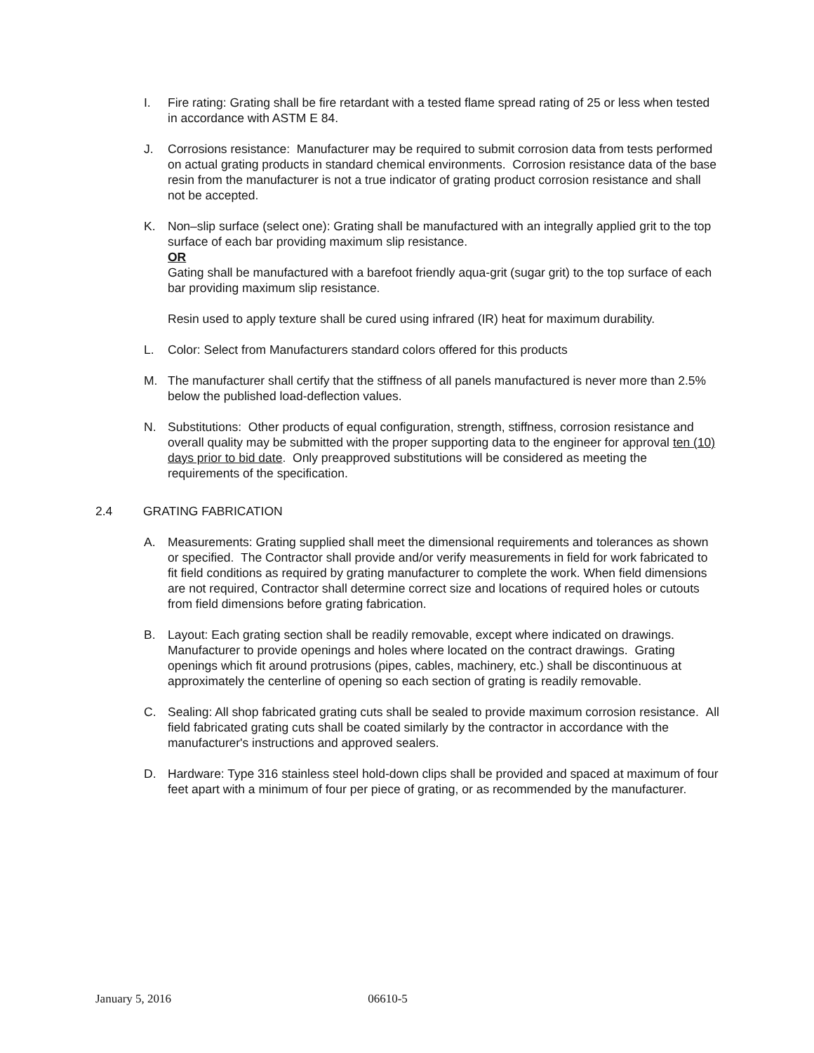I. Fire rating: Grating shall be fire retardant with a tested flame spread rating of 25 or less when tested in accordance with ASTM E 84.
J. Corrosions resistance: Manufacturer may be required to submit corrosion data from tests performed on actual grating products in standard chemical environments. Corrosion resistance data of the base resin from the manufacturer is not a true indicator of grating product corrosion resistance and shall not be accepted.
K. Non–slip surface (select one): Grating shall be manufactured with an integrally applied grit to the top surface of each bar providing maximum slip resistance.
OR
Gating shall be manufactured with a barefoot friendly aqua-grit (sugar grit) to the top surface of each bar providing maximum slip resistance.
Resin used to apply texture shall be cured using infrared (IR) heat for maximum durability.
L. Color: Select from Manufacturers standard colors offered for this products
M. The manufacturer shall certify that the stiffness of all panels manufactured is never more than 2.5% below the published load-deflection values.
N. Substitutions: Other products of equal configuration, strength, stiffness, corrosion resistance and overall quality may be submitted with the proper supporting data to the engineer for approval ten (10) days prior to bid date. Only preapproved substitutions will be considered as meeting the requirements of the specification.
2.4 GRATING FABRICATION
A. Measurements: Grating supplied shall meet the dimensional requirements and tolerances as shown or specified. The Contractor shall provide and/or verify measurements in field for work fabricated to fit field conditions as required by grating manufacturer to complete the work. When field dimensions are not required, Contractor shall determine correct size and locations of required holes or cutouts from field dimensions before grating fabrication.
B. Layout: Each grating section shall be readily removable, except where indicated on drawings. Manufacturer to provide openings and holes where located on the contract drawings. Grating openings which fit around protrusions (pipes, cables, machinery, etc.) shall be discontinuous at approximately the centerline of opening so each section of grating is readily removable.
C. Sealing: All shop fabricated grating cuts shall be sealed to provide maximum corrosion resistance. All field fabricated grating cuts shall be coated similarly by the contractor in accordance with the manufacturer's instructions and approved sealers.
D. Hardware: Type 316 stainless steel hold-down clips shall be provided and spaced at maximum of four feet apart with a minimum of four per piece of grating, or as recommended by the manufacturer.
January 5, 2016 06610-5